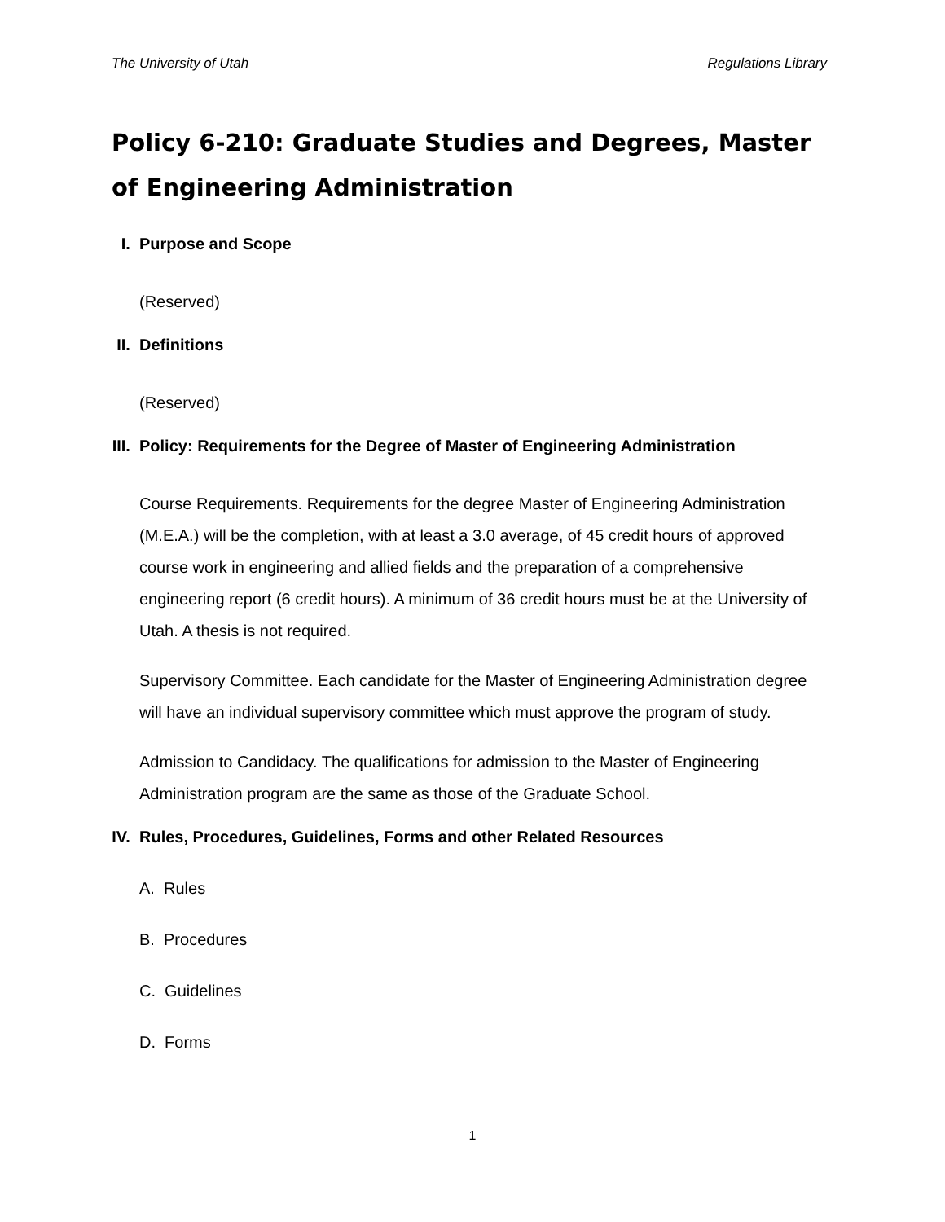The University of Utah Regulations Library
Policy 6-210: Graduate Studies and Degrees, Master of Engineering Administration
I. Purpose and Scope
(Reserved)
II. Definitions
(Reserved)
III. Policy: Requirements for the Degree of Master of Engineering Administration
Course Requirements. Requirements for the degree Master of Engineering Administration (M.E.A.) will be the completion, with at least a 3.0 average, of 45 credit hours of approved course work in engineering and allied fields and the preparation of a comprehensive engineering report (6 credit hours). A minimum of 36 credit hours must be at the University of Utah. A thesis is not required.
Supervisory Committee. Each candidate for the Master of Engineering Administration degree will have an individual supervisory committee which must approve the program of study.
Admission to Candidacy. The qualifications for admission to the Master of Engineering Administration program are the same as those of the Graduate School.
IV. Rules, Procedures, Guidelines, Forms and other Related Resources
A. Rules
B. Procedures
C. Guidelines
D. Forms
1